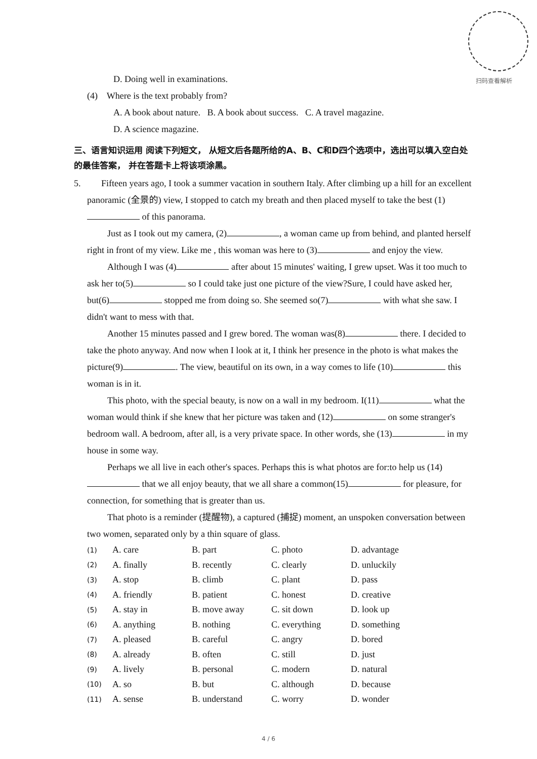扫码查看解析
D. Doing well in examinations.
(4) Where is the text probably from?
A. A book about nature. B. A book about success. C. A travel magazine.
D. A science magazine.
三、语言知识运用 阅读下列短文， 从短文后各题所给的A、B、C和D四个选项中，选出可以填入空白处的最佳答案， 并在答题卡上将该项涂黑。
5. Fifteen years ago, I took a summer vacation in southern Italy. After climbing up a hill for an excellent panoramic (全景的) view, I stopped to catch my breath and then placed myself to take the best (1) of this panorama.
Just as I took out my camera, (2) , a woman came up from behind, and planted herself right in front of my view. Like me , this woman was here to (3) and enjoy the view.
Although I was (4) after about 15 minutes' waiting, I grew upset. Was it too much to ask her to(5) so I could take just one picture of the view?Sure, I could have asked her, but(6) stopped me from doing so. She seemed so(7) with what she saw. I didn't want to mess with that.
Another 15 minutes passed and I grew bored. The woman was(8) there. I decided to take the photo anyway. And now when I look at it, I think her presence in the photo is what makes the picture(9) . The view, beautiful on its own, in a way comes to life (10) this woman is in it.
This photo, with the special beauty, is now on a wall in my bedroom. I(11) what the woman would think if she knew that her picture was taken and (12) on some stranger's bedroom wall. A bedroom, after all, is a very private space. In other words, she (13) in my house in some way.
Perhaps we all live in each other's spaces. Perhaps this is what photos are for:to help us (14) that we all enjoy beauty, that we all share a common(15) for pleasure, for connection, for something that is greater than us.
That photo is a reminder (提醒物), a captured (捕捉) moment, an unspoken conversation between two women, separated only by a thin square of glass.
| (1) | A. care | B. part | C. photo | D. advantage |
| (2) | A. finally | B. recently | C. clearly | D. unluckily |
| (3) | A. stop | B. climb | C. plant | D. pass |
| (4) | A. friendly | B. patient | C. honest | D. creative |
| (5) | A. stay in | B. move away | C. sit down | D. look up |
| (6) | A. anything | B. nothing | C. everything | D. something |
| (7) | A. pleased | B. careful | C. angry | D. bored |
| (8) | A. already | B. often | C. still | D. just |
| (9) | A. lively | B. personal | C. modern | D. natural |
| (10) | A. so | B. but | C. although | D. because |
| (11) | A. sense | B. understand | C. worry | D. wonder |
4 / 6